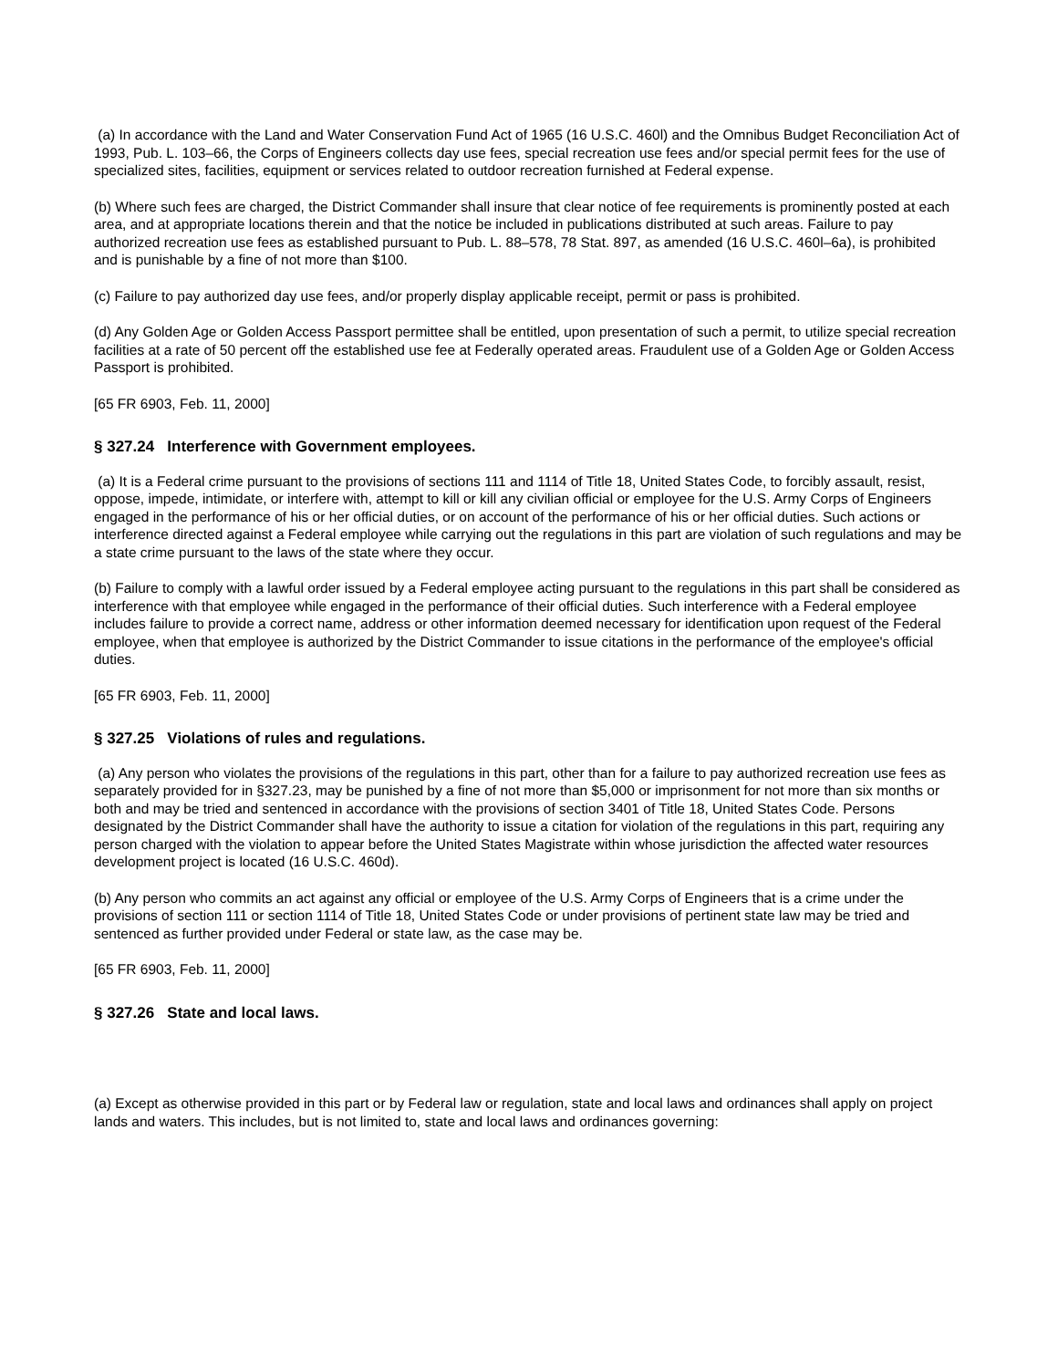(a) In accordance with the Land and Water Conservation Fund Act of 1965 (16 U.S.C. 460l) and the Omnibus Budget Reconciliation Act of 1993, Pub. L. 103–66, the Corps of Engineers collects day use fees, special recreation use fees and/or special permit fees for the use of specialized sites, facilities, equipment or services related to outdoor recreation furnished at Federal expense.
(b) Where such fees are charged, the District Commander shall insure that clear notice of fee requirements is prominently posted at each area, and at appropriate locations therein and that the notice be included in publications distributed at such areas. Failure to pay authorized recreation use fees as established pursuant to Pub. L. 88–578, 78 Stat. 897, as amended (16 U.S.C. 460l–6a), is prohibited and is punishable by a fine of not more than $100.
(c) Failure to pay authorized day use fees, and/or properly display applicable receipt, permit or pass is prohibited.
(d) Any Golden Age or Golden Access Passport permittee shall be entitled, upon presentation of such a permit, to utilize special recreation facilities at a rate of 50 percent off the established use fee at Federally operated areas. Fraudulent use of a Golden Age or Golden Access Passport is prohibited.
[65 FR 6903, Feb. 11, 2000]
§ 327.24 Interference with Government employees.
(a) It is a Federal crime pursuant to the provisions of sections 111 and 1114 of Title 18, United States Code, to forcibly assault, resist, oppose, impede, intimidate, or interfere with, attempt to kill or kill any civilian official or employee for the U.S. Army Corps of Engineers engaged in the performance of his or her official duties, or on account of the performance of his or her official duties. Such actions or interference directed against a Federal employee while carrying out the regulations in this part are violation of such regulations and may be a state crime pursuant to the laws of the state where they occur.
(b) Failure to comply with a lawful order issued by a Federal employee acting pursuant to the regulations in this part shall be considered as interference with that employee while engaged in the performance of their official duties. Such interference with a Federal employee includes failure to provide a correct name, address or other information deemed necessary for identification upon request of the Federal employee, when that employee is authorized by the District Commander to issue citations in the performance of the employee's official duties.
[65 FR 6903, Feb. 11, 2000]
§ 327.25 Violations of rules and regulations.
(a) Any person who violates the provisions of the regulations in this part, other than for a failure to pay authorized recreation use fees as separately provided for in §327.23, may be punished by a fine of not more than $5,000 or imprisonment for not more than six months or both and may be tried and sentenced in accordance with the provisions of section 3401 of Title 18, United States Code. Persons designated by the District Commander shall have the authority to issue a citation for violation of the regulations in this part, requiring any person charged with the violation to appear before the United States Magistrate within whose jurisdiction the affected water resources development project is located (16 U.S.C. 460d).
(b) Any person who commits an act against any official or employee of the U.S. Army Corps of Engineers that is a crime under the provisions of section 111 or section 1114 of Title 18, United States Code or under provisions of pertinent state law may be tried and sentenced as further provided under Federal or state law, as the case may be.
[65 FR 6903, Feb. 11, 2000]
§ 327.26 State and local laws.
(a) Except as otherwise provided in this part or by Federal law or regulation, state and local laws and ordinances shall apply on project lands and waters. This includes, but is not limited to, state and local laws and ordinances governing: